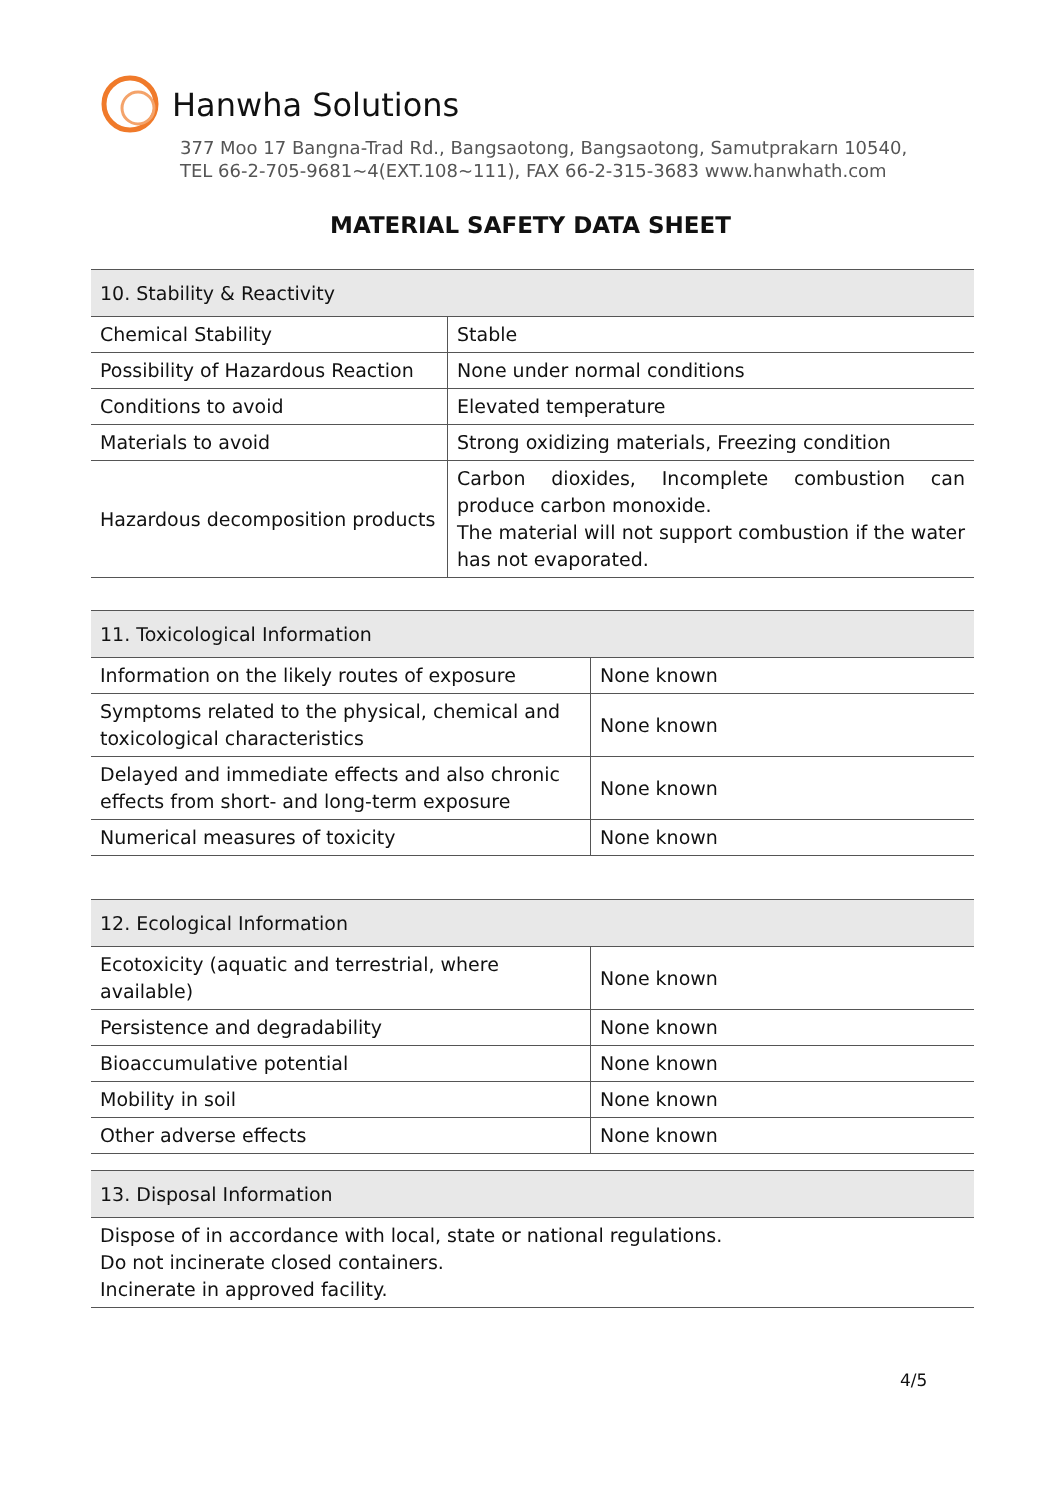Hanwha Solutions
377 Moo 17 Bangna-Trad Rd., Bangsaotong, Bangsaotong, Samutprakarn 10540,
TEL 66-2-705-9681~4(EXT.108~111), FAX 66-2-315-3683 www.hanwhath.com
MATERIAL SAFETY DATA SHEET
| 10. Stability & Reactivity | |
| --- | --- |
| Chemical Stability | Stable |
| Possibility of Hazardous Reaction | None under normal conditions |
| Conditions to avoid | Elevated temperature |
| Materials to avoid | Strong oxidizing materials, Freezing condition |
| Hazardous decomposition products | Carbon dioxides, Incomplete combustion can produce carbon monoxide. The material will not support combustion if the water has not evaporated. |
| 11. Toxicological Information | |
| --- | --- |
| Information on the likely routes of exposure | None known |
| Symptoms related to the physical, chemical and toxicological characteristics | None known |
| Delayed and immediate effects and also chronic effects from short- and long-term exposure | None known |
| Numerical measures of toxicity | None known |
| 12. Ecological Information | |
| --- | --- |
| Ecotoxicity (aquatic and terrestrial, where available) | None known |
| Persistence and degradability | None known |
| Bioaccumulative potential | None known |
| Mobility in soil | None known |
| Other adverse effects | None known |
| 13. Disposal Information |
| --- |
| Dispose of in accordance with local, state or national regulations. Do not incinerate closed containers. Incinerate in approved facility. |
4/5